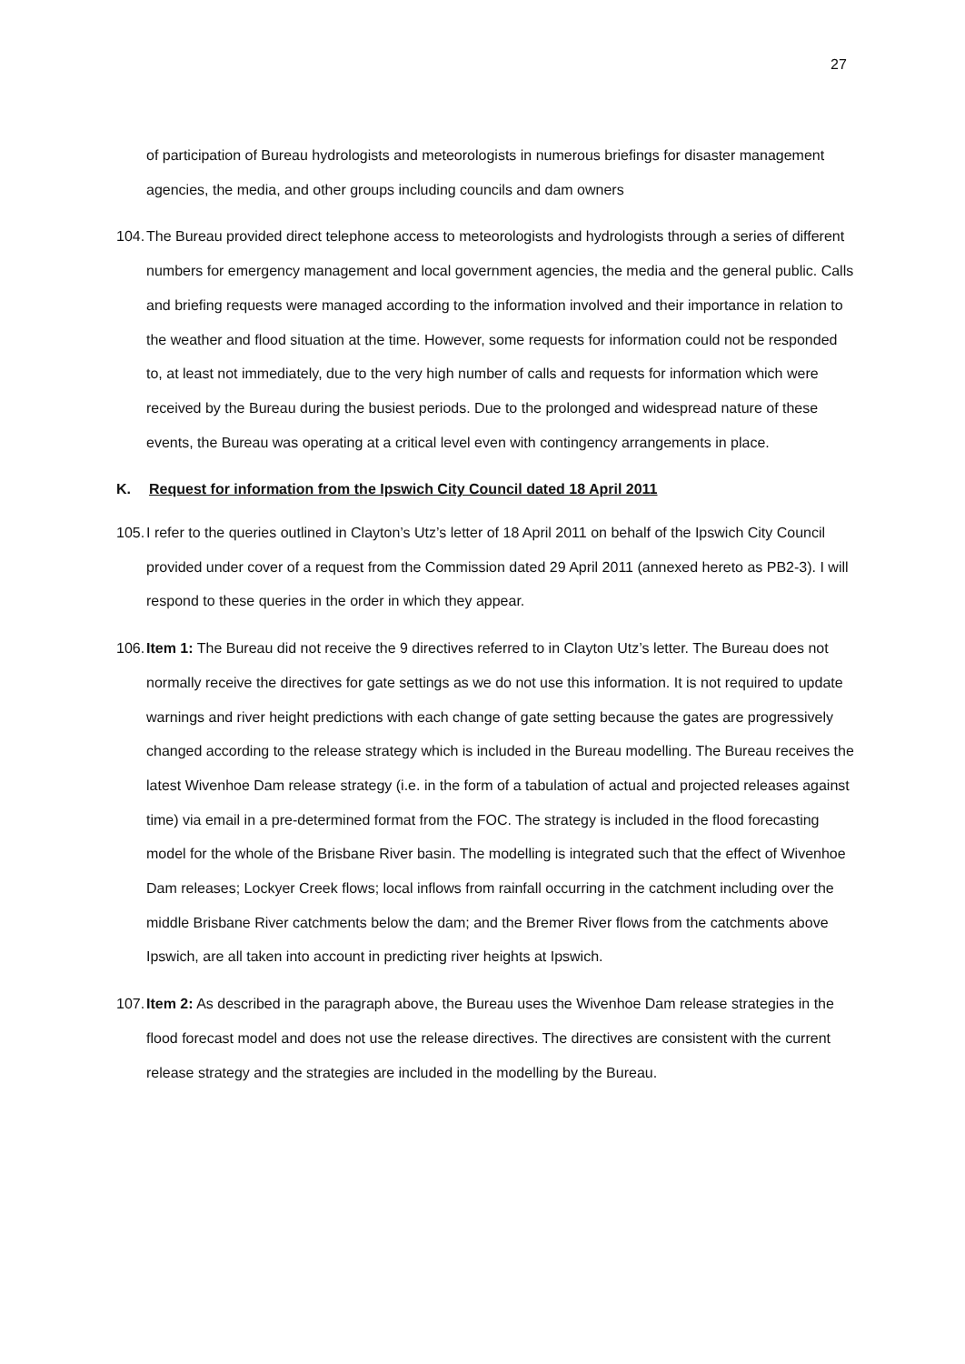27
of participation of Bureau hydrologists and meteorologists in numerous briefings for disaster management agencies, the media, and other groups including councils and dam owners
104.
The Bureau provided direct telephone access to meteorologists and hydrologists through a series of different numbers for emergency management and local government agencies, the media and the general public. Calls and briefing requests were managed according to the information involved and their importance in relation to the weather and flood situation at the time. However, some requests for information could not be responded to, at least not immediately, due to the very high number of calls and requests for information which were received by the Bureau during the busiest periods. Due to the prolonged and widespread nature of these events, the Bureau was operating at a critical level even with contingency arrangements in place.
K. Request for information from the Ipswich City Council dated 18 April 2011
105.
I refer to the queries outlined in Clayton’s Utz’s letter of 18 April 2011 on behalf of the Ipswich City Council provided under cover of a request from the Commission dated 29 April 2011 (annexed hereto as PB2-3). I will respond to these queries in the order in which they appear.
106.
Item 1: The Bureau did not receive the 9 directives referred to in Clayton Utz’s letter. The Bureau does not normally receive the directives for gate settings as we do not use this information. It is not required to update warnings and river height predictions with each change of gate setting because the gates are progressively changed according to the release strategy which is included in the Bureau modelling. The Bureau receives the latest Wivenhoe Dam release strategy (i.e. in the form of a tabulation of actual and projected releases against time) via email in a pre-determined format from the FOC. The strategy is included in the flood forecasting model for the whole of the Brisbane River basin. The modelling is integrated such that the effect of Wivenhoe Dam releases; Lockyer Creek flows; local inflows from rainfall occurring in the catchment including over the middle Brisbane River catchments below the dam; and the Bremer River flows from the catchments above Ipswich, are all taken into account in predicting river heights at Ipswich.
107.
Item 2: As described in the paragraph above, the Bureau uses the Wivenhoe Dam release strategies in the flood forecast model and does not use the release directives. The directives are consistent with the current release strategy and the strategies are included in the modelling by the Bureau.